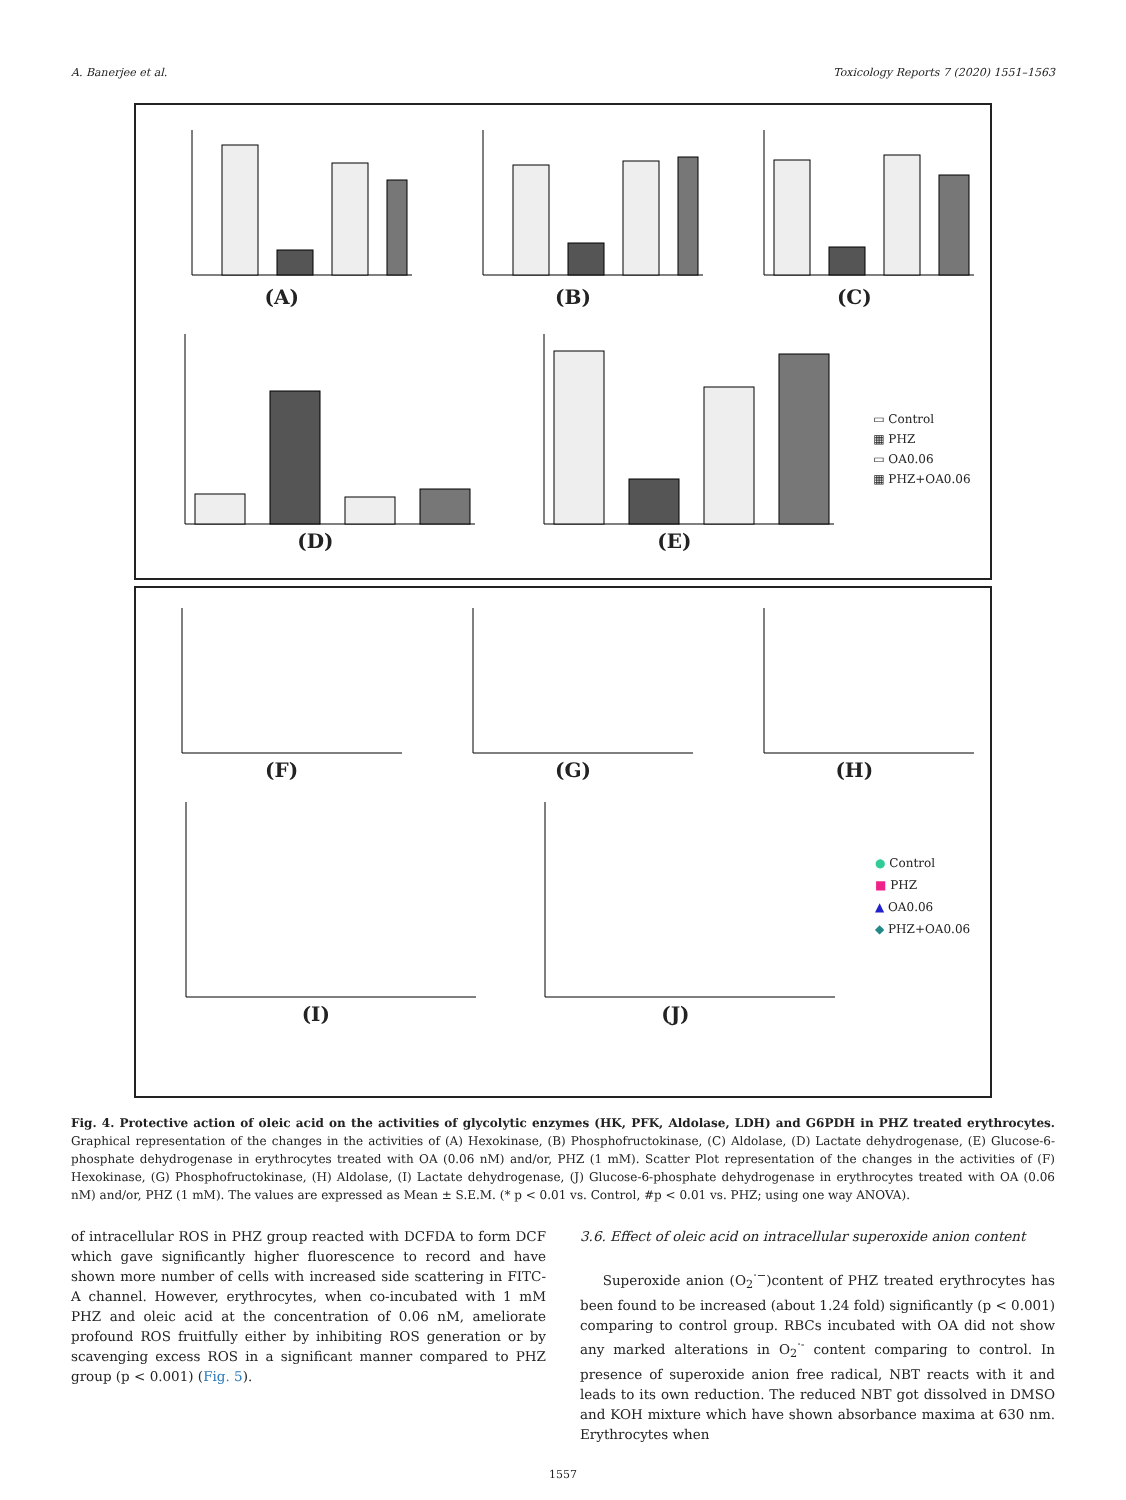A. Banerjee et al. Toxicology Reports 7 (2020) 1551–1563
(A) (B) (C)
(D) (E)
▭ Control
▦ PHZ
▭ OA0.06
▦ PHZ+OA0.06
(F) (G) (H)
(I) (J)
● Control
■ PHZ
▲ OA0.06
◆ PHZ+OA0.06
Fig. 4. Protective action of oleic acid on the activities of glycolytic enzymes (HK, PFK, Aldolase, LDH) and G6PDH in PHZ treated erythrocytes. Graphical representation of the changes in the activities of (A) Hexokinase, (B) Phosphofructokinase, (C) Aldolase, (D) Lactate dehydrogenase, (E) Glucose-6-phosphate dehydrogenase in erythrocytes treated with OA (0.06 nM) and/or, PHZ (1 mM). Scatter Plot representation of the changes in the activities of (F) Hexokinase, (G) Phosphofructokinase, (H) Aldolase, (I) Lactate dehydrogenase, (J) Glucose-6-phosphate dehydrogenase in erythrocytes treated with OA (0.06 nM) and/or, PHZ (1 mM). The values are expressed as Mean ± S.E.M. (* p < 0.01 vs. Control, #p < 0.01 vs. PHZ; using one way ANOVA).
of intracellular ROS in PHZ group reacted with DCFDA to form DCF which gave significantly higher fluorescence to record and have shown more number of cells with increased side scattering in FITC-A channel. However, erythrocytes, when co-incubated with 1 mM PHZ and oleic acid at the concentration of 0.06 nM, ameliorate profound ROS fruitfully either by inhibiting ROS generation or by scavenging excess ROS in a significant manner compared to PHZ group (p < 0.001) (Fig. 5).
3.6. Effect of oleic acid on intracellular superoxide anion content
Superoxide anion (O<sub>2</sub><sup>·−</sup>)content of PHZ treated erythrocytes has been found to be increased (about 1.24 fold) significantly (p < 0.001) comparing to control group. RBCs incubated with OA did not show any marked alterations in O<sub>2</sub><sup>·-</sup> content comparing to control. In presence of superoxide anion free radical, NBT reacts with it and leads to its own reduction. The reduced NBT got dissolved in DMSO and KOH mixture which have shown absorbance maxima at 630 nm. Erythrocytes when
1557